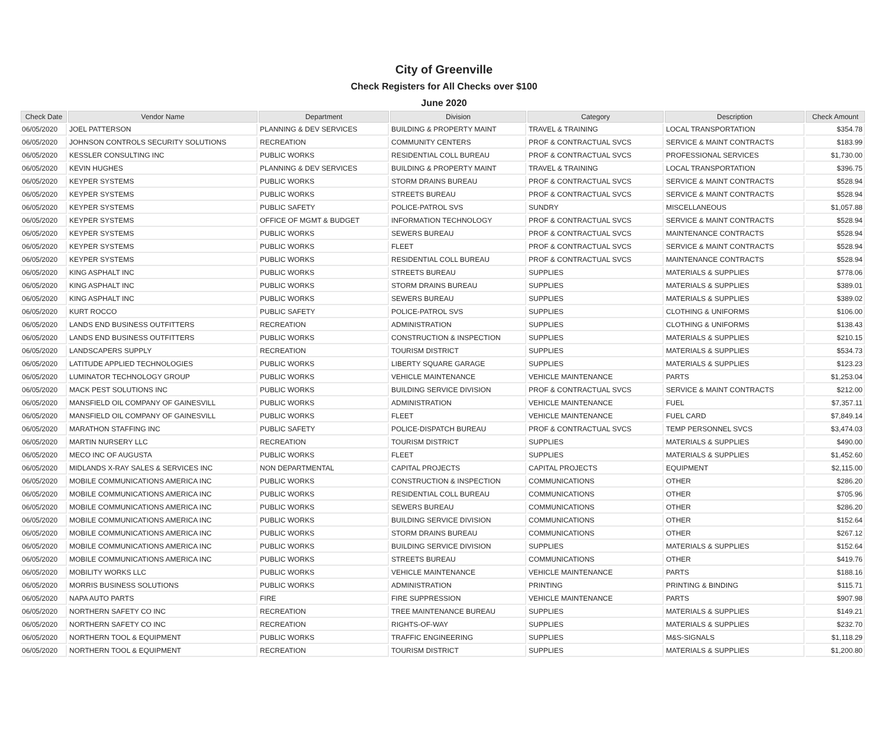City of Greenville
Check Registers for All Checks over $100
June 2020
| Check Date | Vendor Name | Department | Division | Category | Description | Check Amount |
| --- | --- | --- | --- | --- | --- | --- |
| 06/05/2020 | JOEL PATTERSON | PLANNING & DEV SERVICES | BUILDING & PROPERTY MAINT | TRAVEL & TRAINING | LOCAL TRANSPORTATION | $354.78 |
| 06/05/2020 | JOHNSON CONTROLS SECURITY SOLUTIONS | RECREATION | COMMUNITY CENTERS | PROF & CONTRACTUAL SVCS | SERVICE & MAINT CONTRACTS | $183.99 |
| 06/05/2020 | KESSLER CONSULTING INC | PUBLIC WORKS | RESIDENTIAL COLL BUREAU | PROF & CONTRACTUAL SVCS | PROFESSIONAL SERVICES | $1,730.00 |
| 06/05/2020 | KEVIN HUGHES | PLANNING & DEV SERVICES | BUILDING & PROPERTY MAINT | TRAVEL & TRAINING | LOCAL TRANSPORTATION | $396.75 |
| 06/05/2020 | KEYPER SYSTEMS | PUBLIC WORKS | STORM DRAINS BUREAU | PROF & CONTRACTUAL SVCS | SERVICE & MAINT CONTRACTS | $528.94 |
| 06/05/2020 | KEYPER SYSTEMS | PUBLIC WORKS | STREETS BUREAU | PROF & CONTRACTUAL SVCS | SERVICE & MAINT CONTRACTS | $528.94 |
| 06/05/2020 | KEYPER SYSTEMS | PUBLIC SAFETY | POLICE-PATROL SVS | SUNDRY | MISCELLANEOUS | $1,057.88 |
| 06/05/2020 | KEYPER SYSTEMS | OFFICE OF MGMT & BUDGET | INFORMATION TECHNOLOGY | PROF & CONTRACTUAL SVCS | SERVICE & MAINT CONTRACTS | $528.94 |
| 06/05/2020 | KEYPER SYSTEMS | PUBLIC WORKS | SEWERS BUREAU | PROF & CONTRACTUAL SVCS | MAINTENANCE CONTRACTS | $528.94 |
| 06/05/2020 | KEYPER SYSTEMS | PUBLIC WORKS | FLEET | PROF & CONTRACTUAL SVCS | SERVICE & MAINT CONTRACTS | $528.94 |
| 06/05/2020 | KEYPER SYSTEMS | PUBLIC WORKS | RESIDENTIAL COLL BUREAU | PROF & CONTRACTUAL SVCS | MAINTENANCE CONTRACTS | $528.94 |
| 06/05/2020 | KING ASPHALT INC | PUBLIC WORKS | STREETS BUREAU | SUPPLIES | MATERIALS & SUPPLIES | $778.06 |
| 06/05/2020 | KING ASPHALT INC | PUBLIC WORKS | STORM DRAINS BUREAU | SUPPLIES | MATERIALS & SUPPLIES | $389.01 |
| 06/05/2020 | KING ASPHALT INC | PUBLIC WORKS | SEWERS BUREAU | SUPPLIES | MATERIALS & SUPPLIES | $389.02 |
| 06/05/2020 | KURT ROCCO | PUBLIC SAFETY | POLICE-PATROL SVS | SUPPLIES | CLOTHING & UNIFORMS | $106.00 |
| 06/05/2020 | LANDS END BUSINESS OUTFITTERS | RECREATION | ADMINISTRATION | SUPPLIES | CLOTHING & UNIFORMS | $138.43 |
| 06/05/2020 | LANDS END BUSINESS OUTFITTERS | PUBLIC WORKS | CONSTRUCTION & INSPECTION | SUPPLIES | MATERIALS & SUPPLIES | $210.15 |
| 06/05/2020 | LANDSCAPERS SUPPLY | RECREATION | TOURISM DISTRICT | SUPPLIES | MATERIALS & SUPPLIES | $534.73 |
| 06/05/2020 | LATITUDE APPLIED TECHNOLOGIES | PUBLIC WORKS | LIBERTY SQUARE GARAGE | SUPPLIES | MATERIALS & SUPPLIES | $123.23 |
| 06/05/2020 | LUMINATOR TECHNOLOGY GROUP | PUBLIC WORKS | VEHICLE MAINTENANCE | VEHICLE MAINTENANCE | PARTS | $1,253.04 |
| 06/05/2020 | MACK PEST SOLUTIONS INC | PUBLIC WORKS | BUILDING SERVICE DIVISION | PROF & CONTRACTUAL SVCS | SERVICE & MAINT CONTRACTS | $212.00 |
| 06/05/2020 | MANSFIELD OIL COMPANY OF GAINESVILL | PUBLIC WORKS | ADMINISTRATION | VEHICLE MAINTENANCE | FUEL | $7,357.11 |
| 06/05/2020 | MANSFIELD OIL COMPANY OF GAINESVILL | PUBLIC WORKS | FLEET | VEHICLE MAINTENANCE | FUEL CARD | $7,849.14 |
| 06/05/2020 | MARATHON STAFFING INC | PUBLIC SAFETY | POLICE-DISPATCH BUREAU | PROF & CONTRACTUAL SVCS | TEMP PERSONNEL SVCS | $3,474.03 |
| 06/05/2020 | MARTIN NURSERY LLC | RECREATION | TOURISM DISTRICT | SUPPLIES | MATERIALS & SUPPLIES | $490.00 |
| 06/05/2020 | MECO INC OF AUGUSTA | PUBLIC WORKS | FLEET | SUPPLIES | MATERIALS & SUPPLIES | $1,452.60 |
| 06/05/2020 | MIDLANDS X-RAY SALES & SERVICES INC | NON DEPARTMENTAL | CAPITAL PROJECTS | CAPITAL PROJECTS | EQUIPMENT | $2,115.00 |
| 06/05/2020 | MOBILE COMMUNICATIONS AMERICA INC | PUBLIC WORKS | CONSTRUCTION & INSPECTION | COMMUNICATIONS | OTHER | $286.20 |
| 06/05/2020 | MOBILE COMMUNICATIONS AMERICA INC | PUBLIC WORKS | RESIDENTIAL COLL BUREAU | COMMUNICATIONS | OTHER | $705.96 |
| 06/05/2020 | MOBILE COMMUNICATIONS AMERICA INC | PUBLIC WORKS | SEWERS BUREAU | COMMUNICATIONS | OTHER | $286.20 |
| 06/05/2020 | MOBILE COMMUNICATIONS AMERICA INC | PUBLIC WORKS | BUILDING SERVICE DIVISION | COMMUNICATIONS | OTHER | $152.64 |
| 06/05/2020 | MOBILE COMMUNICATIONS AMERICA INC | PUBLIC WORKS | STORM DRAINS BUREAU | COMMUNICATIONS | OTHER | $267.12 |
| 06/05/2020 | MOBILE COMMUNICATIONS AMERICA INC | PUBLIC WORKS | BUILDING SERVICE DIVISION | SUPPLIES | MATERIALS & SUPPLIES | $152.64 |
| 06/05/2020 | MOBILE COMMUNICATIONS AMERICA INC | PUBLIC WORKS | STREETS BUREAU | COMMUNICATIONS | OTHER | $419.76 |
| 06/05/2020 | MOBILITY WORKS LLC | PUBLIC WORKS | VEHICLE MAINTENANCE | VEHICLE MAINTENANCE | PARTS | $188.16 |
| 06/05/2020 | MORRIS BUSINESS SOLUTIONS | PUBLIC WORKS | ADMINISTRATION | PRINTING | PRINTING & BINDING | $115.71 |
| 06/05/2020 | NAPA AUTO PARTS | FIRE | FIRE SUPPRESSION | VEHICLE MAINTENANCE | PARTS | $907.98 |
| 06/05/2020 | NORTHERN SAFETY CO INC | RECREATION | TREE MAINTENANCE BUREAU | SUPPLIES | MATERIALS & SUPPLIES | $149.21 |
| 06/05/2020 | NORTHERN SAFETY CO INC | RECREATION | RIGHTS-OF-WAY | SUPPLIES | MATERIALS & SUPPLIES | $232.70 |
| 06/05/2020 | NORTHERN TOOL & EQUIPMENT | PUBLIC WORKS | TRAFFIC ENGINEERING | SUPPLIES | M&S-SIGNALS | $1,118.29 |
| 06/05/2020 | NORTHERN TOOL & EQUIPMENT | RECREATION | TOURISM DISTRICT | SUPPLIES | MATERIALS & SUPPLIES | $1,200.80 |